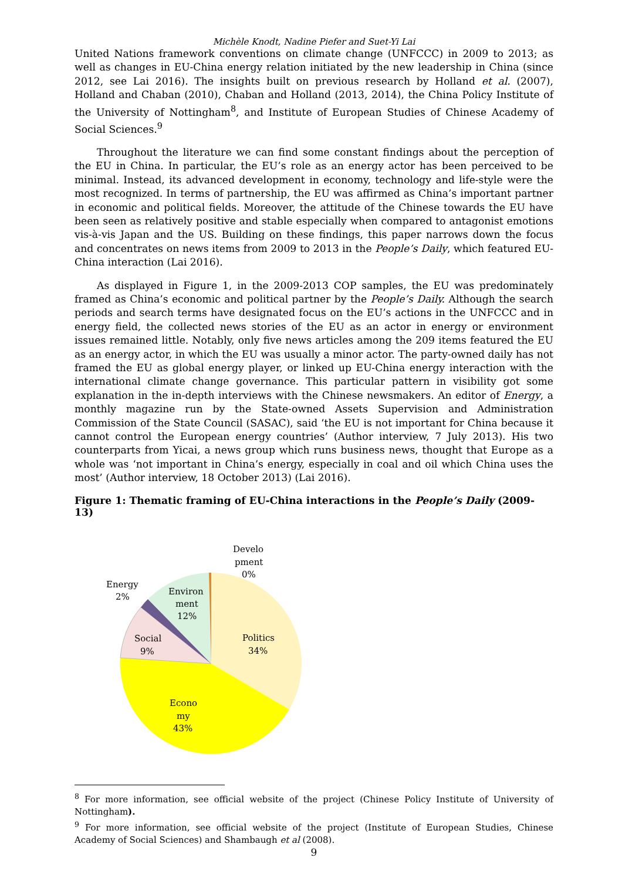Michèle Knodt, Nadine Piefer and Suet-Yi Lai
United Nations framework conventions on climate change (UNFCCC) in 2009 to 2013; as well as changes in EU-China energy relation initiated by the new leadership in China (since 2012, see Lai 2016). The insights built on previous research by Holland et al. (2007), Holland and Chaban (2010), Chaban and Holland (2013, 2014), the China Policy Institute of the University of Nottingham<sup>8</sup>, and Institute of European Studies of Chinese Academy of Social Sciences.<sup>9</sup>
Throughout the literature we can find some constant findings about the perception of the EU in China. In particular, the EU’s role as an energy actor has been perceived to be minimal. Instead, its advanced development in economy, technology and life-style were the most recognized. In terms of partnership, the EU was affirmed as China’s important partner in economic and political fields. Moreover, the attitude of the Chinese towards the EU have been seen as relatively positive and stable especially when compared to antagonist emotions vis-à-vis Japan and the US. Building on these findings, this paper narrows down the focus and concentrates on news items from 2009 to 2013 in the People’s Daily, which featured EU-China interaction (Lai 2016).
As displayed in Figure 1, in the 2009-2013 COP samples, the EU was predominately framed as China’s economic and political partner by the People’s Daily. Although the search periods and search terms have designated focus on the EU’s actions in the UNFCCC and in energy field, the collected news stories of the EU as an actor in energy or environment issues remained little. Notably, only five news articles among the 209 items featured the EU as an energy actor, in which the EU was usually a minor actor. The party-owned daily has not framed the EU as global energy player, or linked up EU-China energy interaction with the international climate change governance. This particular pattern in visibility got some explanation in the in-depth interviews with the Chinese newsmakers. An editor of Energy, a monthly magazine run by the State-owned Assets Supervision and Administration Commission of the State Council (SASAC), said ‘the EU is not important for China because it cannot control the European energy countries’ (Author interview, 7 July 2013). His two counterparts from Yicai, a news group which runs business news, thought that Europe as a whole was ‘not important in China’s energy, especially in coal and oil which China uses the most’ (Author interview, 18 October 2013) (Lai 2016).
Figure 1: Thematic framing of EU-China interactions in the People’s Daily (2009-13)
Develo
pment
0%
Energy
2%
Environ
ment
12%
Social
9%
Politics
34%
Econo
my
43%
<sup>8</sup> For more information, see official website of the project (Chinese Policy Institute of University of Nottingham).
<sup>9</sup> For more information, see official website of the project (Institute of European Studies, Chinese Academy of Social Sciences) and Shambaugh et al (2008).
9